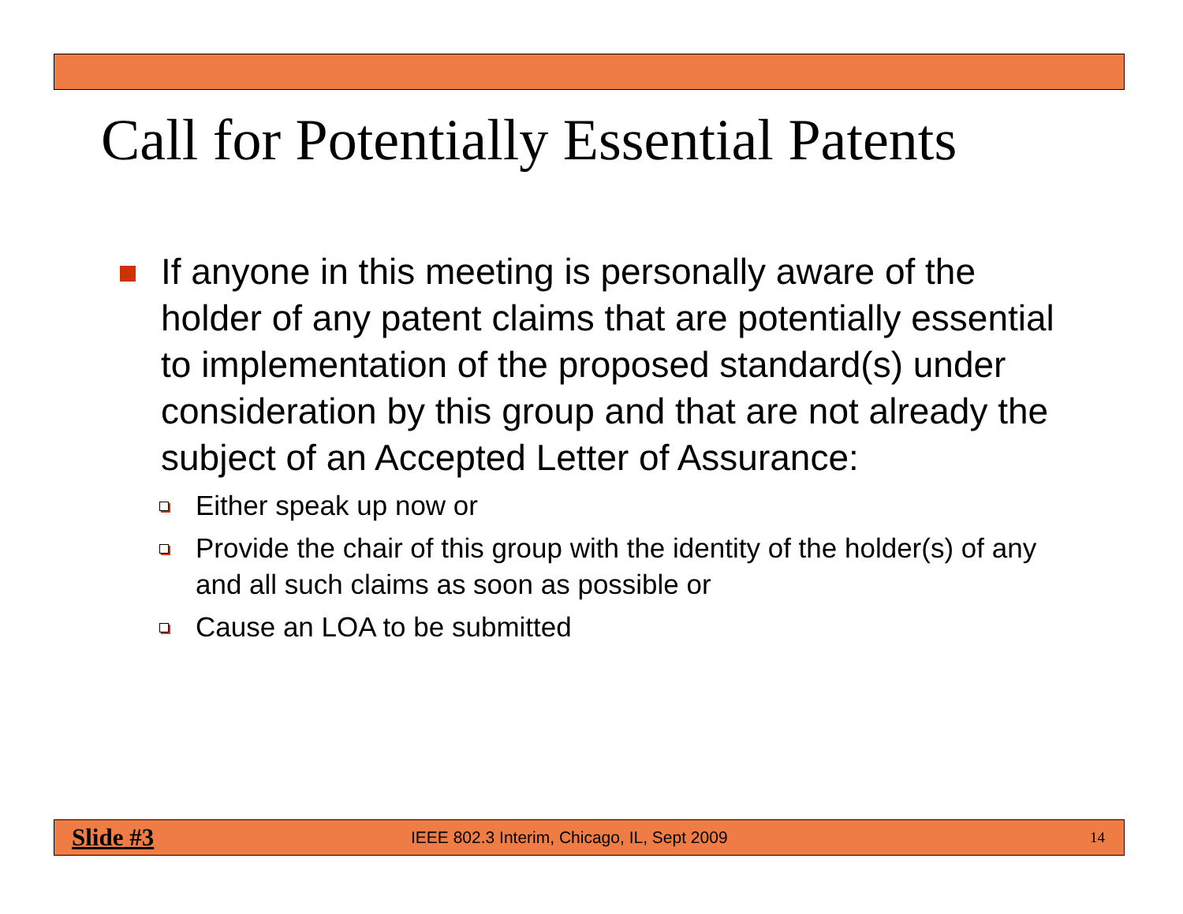Call for Potentially Essential Patents
If anyone in this meeting is personally aware of the holder of any patent claims that are potentially essential to implementation of the proposed standard(s) under consideration by this group and that are not already the subject of an Accepted Letter of Assurance:
Either speak up now or
Provide the chair of this group with the identity of the holder(s) of any and all such claims as soon as possible or
Cause an LOA to be submitted
Slide #3 IEEE 802.3 Interim, Chicago, IL, Sept 2009 14